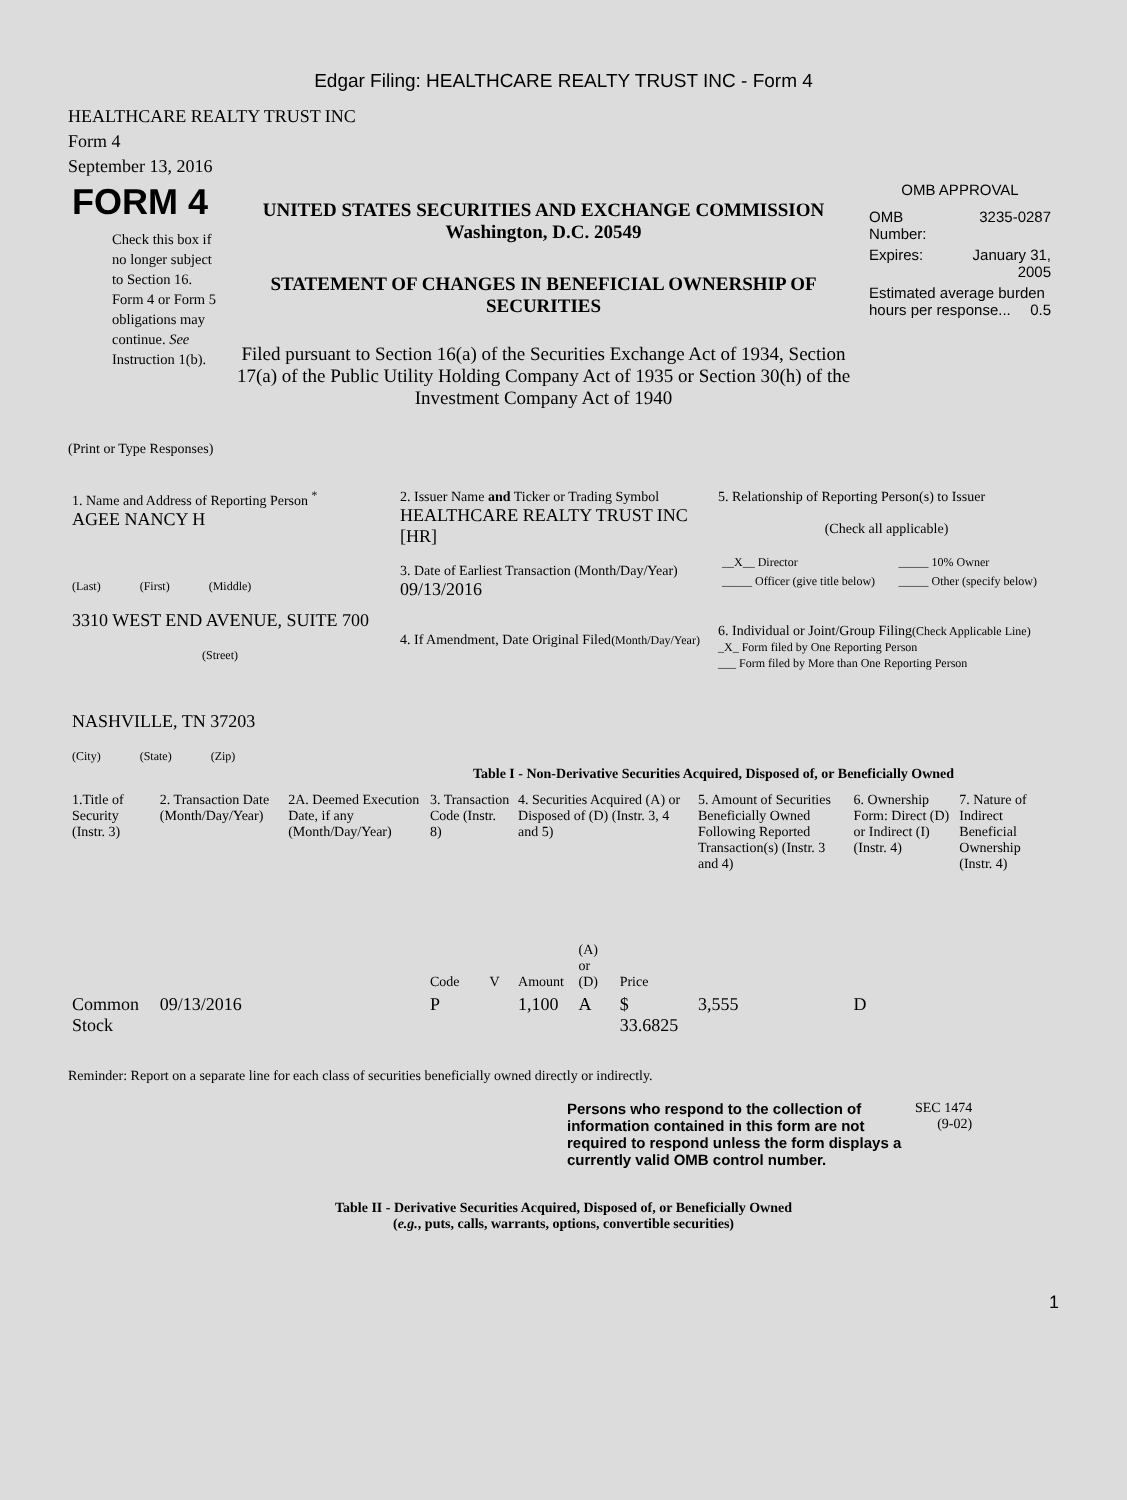Edgar Filing: HEALTHCARE REALTY TRUST INC - Form 4
HEALTHCARE REALTY TRUST INC
Form 4
September 13, 2016
| FORM 4 Check this box if no longer subject to Section 16. Form 4 or Form 5 obligations may continue. See Instruction 1(b). | UNITED STATES SECURITIES AND EXCHANGE COMMISSION Washington, D.C. 20549 STATEMENT OF CHANGES IN BENEFICIAL OWNERSHIP OF SECURITIES Filed pursuant to Section 16(a) of the Securities Exchange Act of 1934, Section 17(a) of the Public Utility Holding Company Act of 1935 or Section 30(h) of the Investment Company Act of 1940 | OMB APPROVAL / OMB Number: / 3235-0287 / / Expires: / January 31, 2005 / / Estimated average burden hours per response... 0.5 / / |
(Print or Type Responses)
| 1. Name and Address of Reporting Person <sup>*</sup> AGEE NANCY H (Last) (First) (Middle) 3310 WEST END AVENUE, SUITE 700 (Street) NASHVILLE, TN 37203 (City) (State) (Zip) | 2. Issuer Name and Ticker or Trading Symbol HEALTHCARE REALTY TRUST INC [HR] 3. Date of Earliest Transaction (Month/Day/Year) 09/13/2016 4. If Amendment, Date Original Filed (Month/Day/Year) | 5. Relationship of Reporting Person(s) to Issuer (Check all applicable) / __X__ Director / _____ 10% Owner / / _____ Officer (give title below) / _____ Other (specify below) / 6. Individual or Joint/Group Filing (Check Applicable Line) _X_ Form filed by One Reporting Person ___ Form filed by More than One Reporting Person |
Table I - Non-Derivative Securities Acquired, Disposed of, or Beneficially Owned
| 1.Title of Security (Instr. 3) | 2. Transaction Date (Month/Day/Year) | 2A. Deemed Execution Date, if any (Month/Day/Year) | 3. Transaction Code (Instr. 8) | | 4. Securities Acquired (A) or Disposed of (D) (Instr. 3, 4 and 5) | | | 5. Amount of Securities Beneficially Owned Following Reported Transaction(s) (Instr. 3 and 4) | 6. Ownership Form: Direct (D) or Indirect (I) (Instr. 4) | 7. Nature of Indirect Beneficial Ownership (Instr. 4) |
| --- | --- | --- | --- | --- | --- | --- | --- | --- | --- | --- |
| | | | Code | V | Amount | (A) or (D) | Price | | | |
| Common Stock | 09/13/2016 | | P | | 1,100 | A | $ 33.6825 | 3,555 | D | |
Reminder: Report on a separate line for each class of securities beneficially owned directly or indirectly.
| Persons who respond to the collection of information contained in this form are not required to respond unless the form displays a currently valid OMB control number. | SEC 1474 (9-02) |
Table II - Derivative Securities Acquired, Disposed of, or Beneficially Owned
(e.g., puts, calls, warrants, options, convertible securities)
1